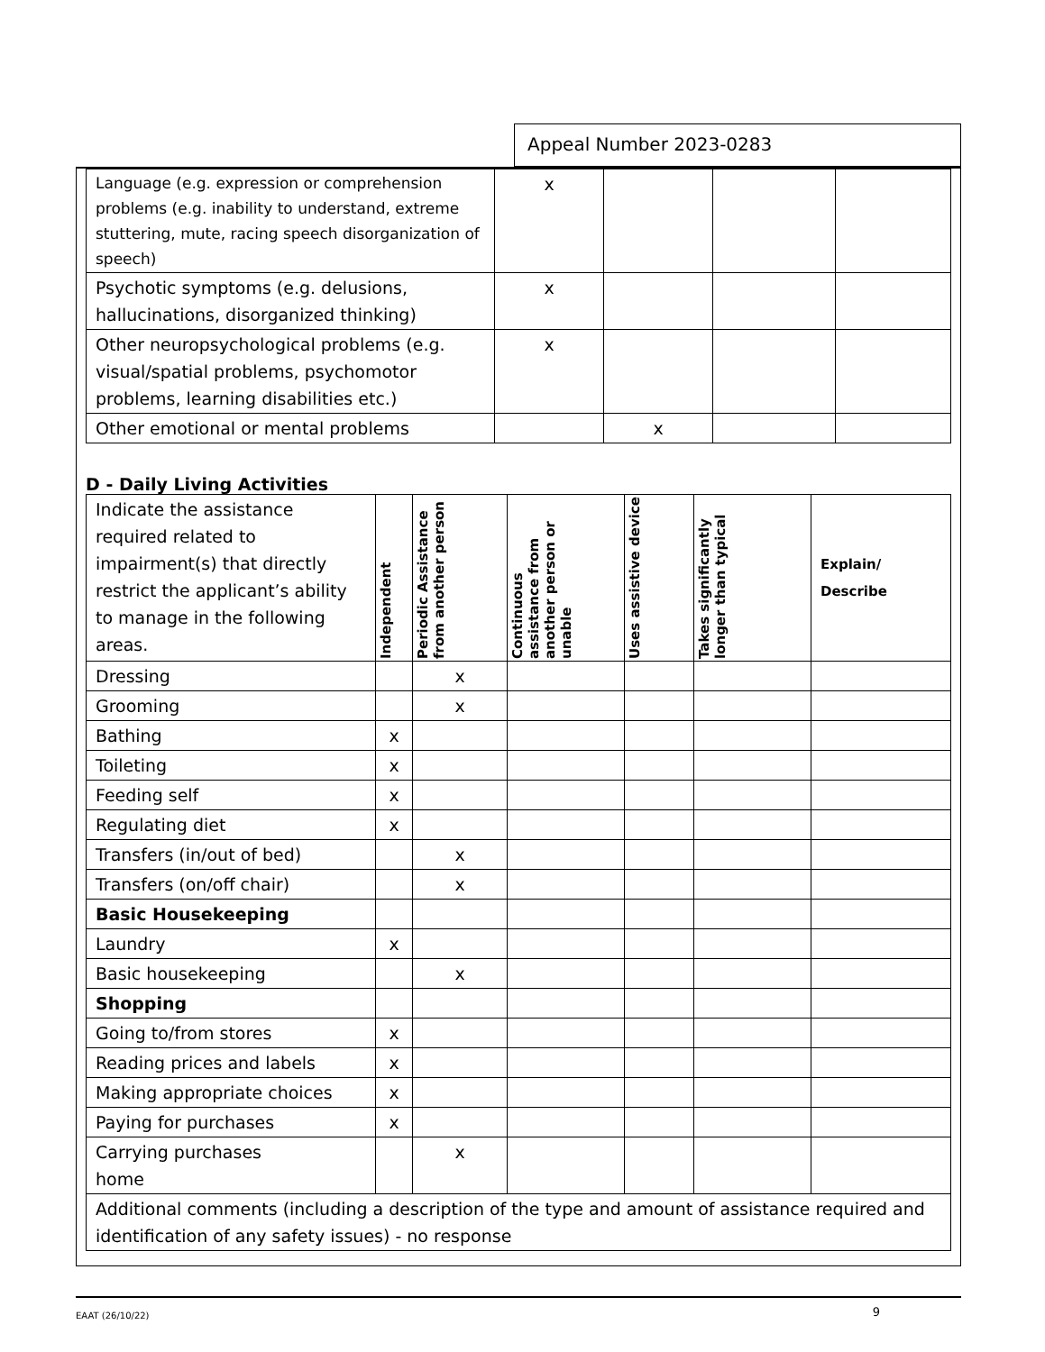Appeal Number 2023-0283
| Language (e.g. expression or comprehension problems (e.g. inability to understand, extreme stuttering, mute, racing speech disorganization of speech) | x | | | |
| Psychotic symptoms (e.g. delusions, hallucinations, disorganized thinking) | x | | | |
| Other neuropsychological problems (e.g. visual/spatial problems, psychomotor problems, learning disabilities etc.) | x | | | |
| Other emotional or mental problems | | x | | |
D - Daily Living Activities
| Indicate the assistance required related to impairment(s) that directly restrict the applicant’s ability to manage in the following areas. | Independent | Periodic Assistance from another person | Continuous assistance from another person or unable | Uses assistive device | Takes significantly longer than typical | Explain/ Describe |
| Dressing | | x | | | | |
| Grooming | | x | | | | |
| Bathing | x | | | | | |
| Toileting | x | | | | | |
| Feeding self | x | | | | | |
| Regulating diet | x | | | | | |
| Transfers (in/out of bed) | | x | | | | |
| Transfers (on/off chair) | | x | | | | |
| Basic Housekeeping | | | | | | |
| Laundry | x | | | | | |
| Basic housekeeping | | x | | | | |
| Shopping | | | | | | |
| Going to/from stores | x | | | | | |
| Reading prices and labels | x | | | | | |
| Making appropriate choices | x | | | | | |
| Paying for purchases | x | | | | | |
| Carrying purchases home | | x | | | | |
| Additional comments (including a description of the type and amount of assistance required and identification of any safety issues) - no response | | | | | | |
EAAT (26/10/22) 9